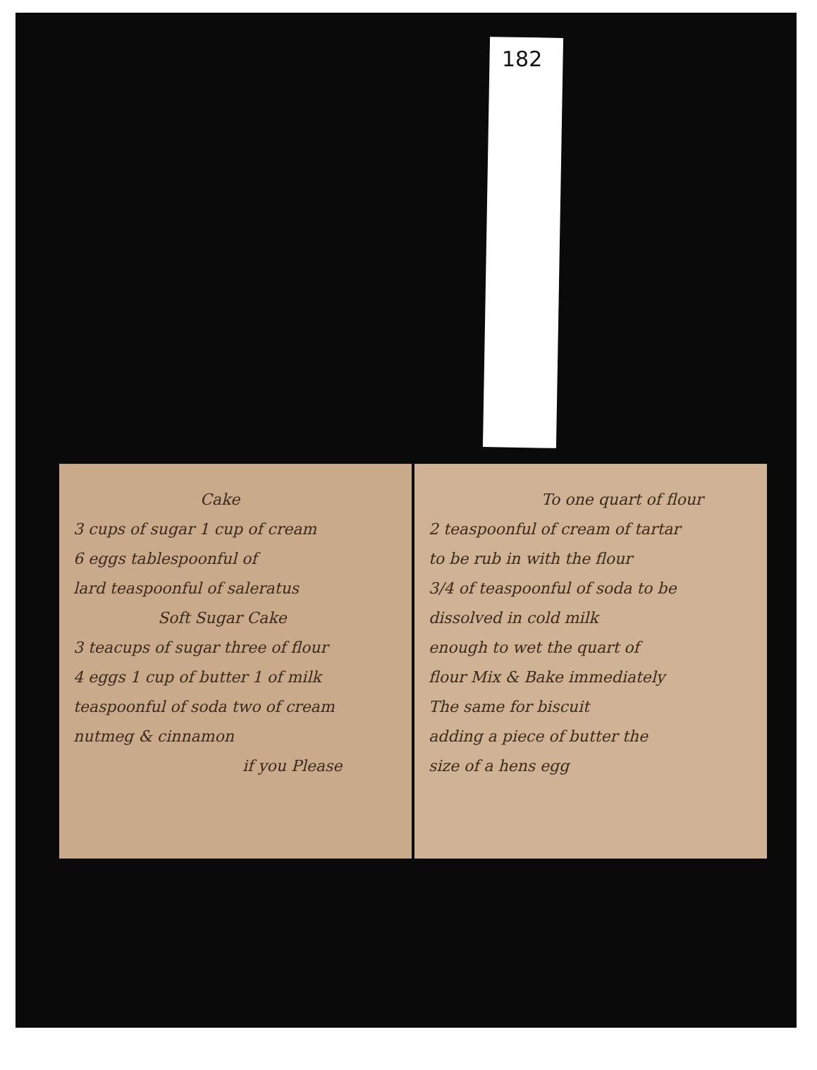182
Cake
3 cups of sugar 1 cup of cream
6 eggs tablespoonful of
lard teaspoonful of saleratus
Soft Sugar Cake
3 teacups of sugar three of flour
4 eggs 1 cup of butter 1 of milk
teaspoonful of soda two of cream
nutmeg & cinnamon
if you Please
To one quart of flour
2 teaspoonful of cream of tartar
to be rub in with the flour
3/4 of teaspoonful of soda to be
dissolved in cold milk
enough to wet the quart of
flour Mix & Bake immediately
The same for biscuit
adding a piece of butter the
size of a hens egg